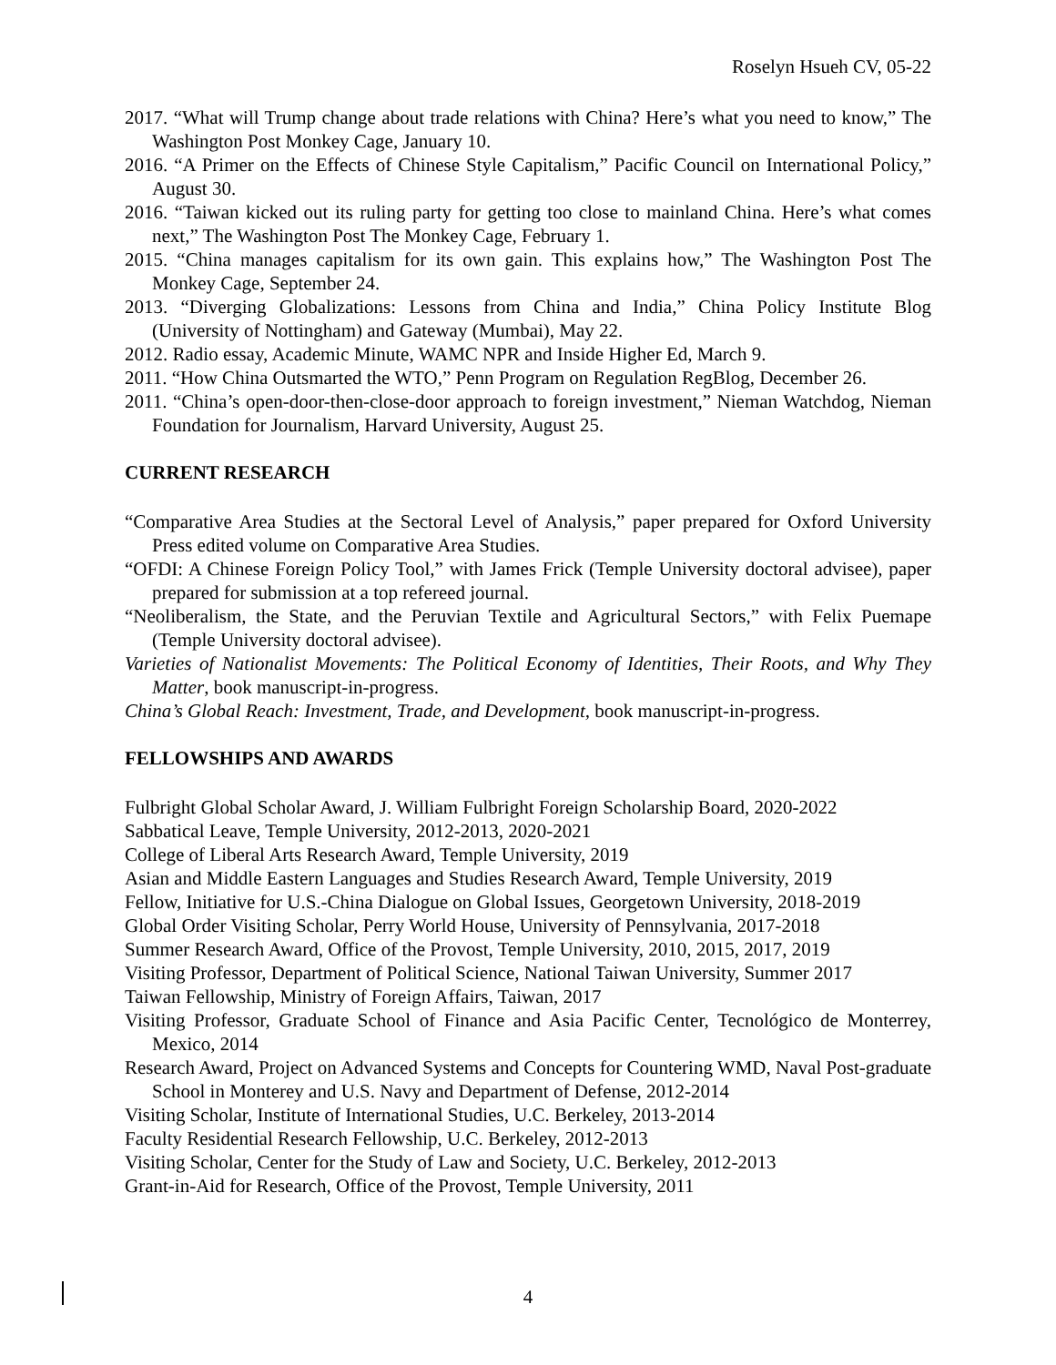Roselyn Hsueh CV, 05-22
2017. “What will Trump change about trade relations with China? Here’s what you need to know,” The Washington Post Monkey Cage, January 10.
2016. “A Primer on the Effects of Chinese Style Capitalism,” Pacific Council on International Policy,” August 30.
2016. “Taiwan kicked out its ruling party for getting too close to mainland China. Here’s what comes next,” The Washington Post The Monkey Cage, February 1.
2015. “China manages capitalism for its own gain. This explains how,” The Washington Post The Monkey Cage, September 24.
2013. “Diverging Globalizations: Lessons from China and India,” China Policy Institute Blog (University of Nottingham) and Gateway (Mumbai), May 22.
2012. Radio essay, Academic Minute, WAMC NPR and Inside Higher Ed, March 9.
2011. “How China Outsmarted the WTO,” Penn Program on Regulation RegBlog, December 26.
2011. “China’s open-door-then-close-door approach to foreign investment,” Nieman Watchdog, Nieman Foundation for Journalism, Harvard University, August 25.
CURRENT RESEARCH
“Comparative Area Studies at the Sectoral Level of Analysis,” paper prepared for Oxford University Press edited volume on Comparative Area Studies.
“OFDI: A Chinese Foreign Policy Tool,” with James Frick (Temple University doctoral advisee), paper prepared for submission at a top refereed journal.
“Neoliberalism, the State, and the Peruvian Textile and Agricultural Sectors,” with Felix Puemape (Temple University doctoral advisee).
Varieties of Nationalist Movements: The Political Economy of Identities, Their Roots, and Why They Matter, book manuscript-in-progress.
China’s Global Reach: Investment, Trade, and Development, book manuscript-in-progress.
FELLOWSHIPS AND AWARDS
Fulbright Global Scholar Award, J. William Fulbright Foreign Scholarship Board, 2020-2022
Sabbatical Leave, Temple University, 2012-2013, 2020-2021
College of Liberal Arts Research Award, Temple University, 2019
Asian and Middle Eastern Languages and Studies Research Award, Temple University, 2019
Fellow, Initiative for U.S.-China Dialogue on Global Issues, Georgetown University, 2018-2019
Global Order Visiting Scholar, Perry World House, University of Pennsylvania, 2017-2018
Summer Research Award, Office of the Provost, Temple University, 2010, 2015, 2017, 2019
Visiting Professor, Department of Political Science, National Taiwan University, Summer 2017
Taiwan Fellowship, Ministry of Foreign Affairs, Taiwan, 2017
Visiting Professor, Graduate School of Finance and Asia Pacific Center, Tecnológico de Monterrey, Mexico, 2014
Research Award, Project on Advanced Systems and Concepts for Countering WMD, Naval Post-graduate School in Monterey and U.S. Navy and Department of Defense, 2012-2014
Visiting Scholar, Institute of International Studies, U.C. Berkeley, 2013-2014
Faculty Residential Research Fellowship, U.C. Berkeley, 2012-2013
Visiting Scholar, Center for the Study of Law and Society, U.C. Berkeley, 2012-2013
Grant-in-Aid for Research, Office of the Provost, Temple University, 2011
4